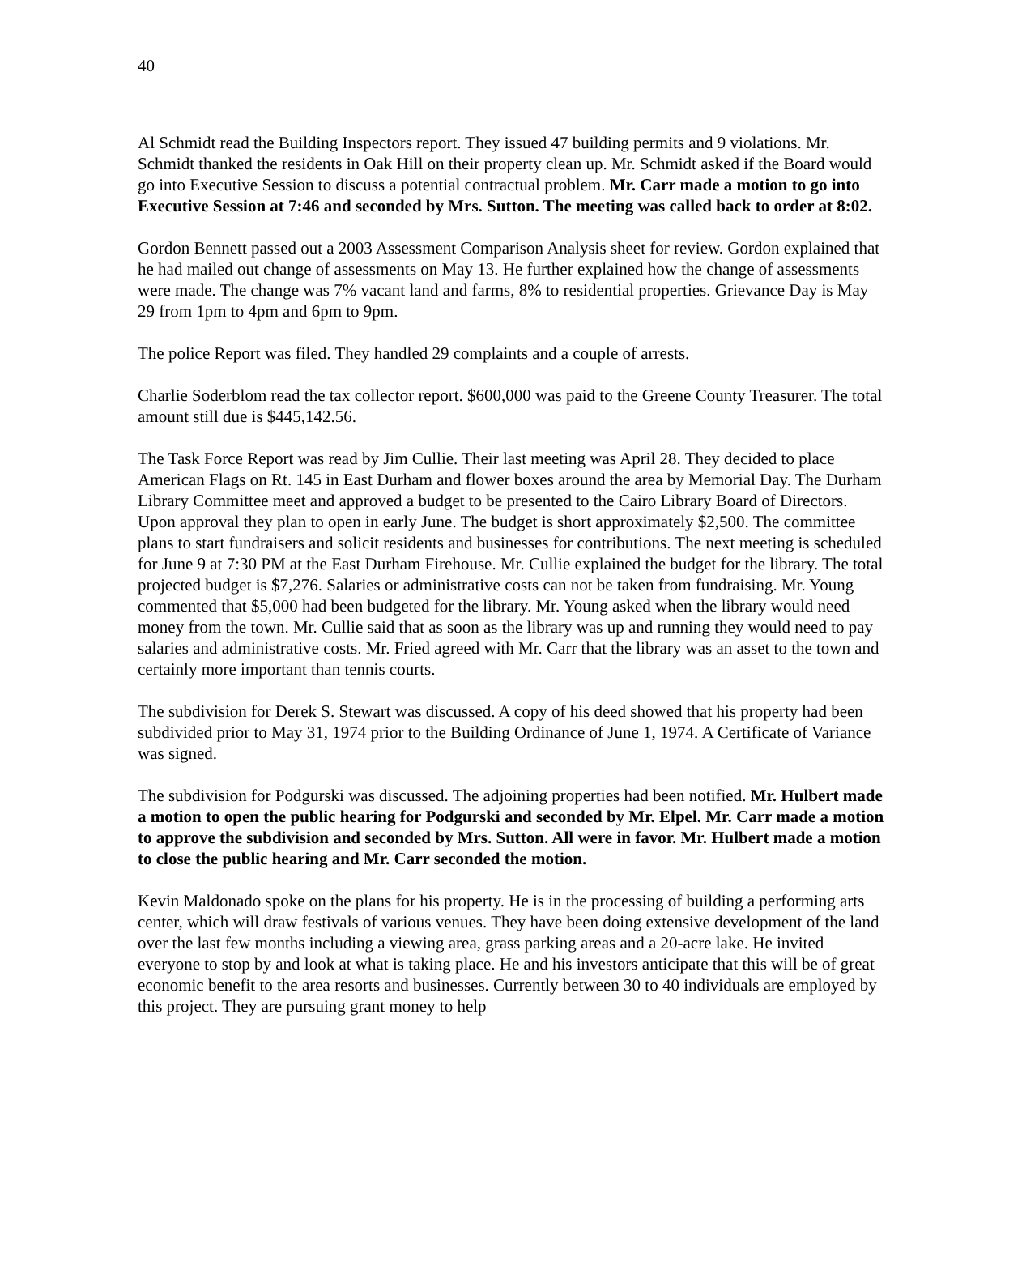40
Al Schmidt read the Building Inspectors report. They issued 47 building permits and 9 violations. Mr. Schmidt thanked the residents in Oak Hill on their property clean up. Mr. Schmidt asked if the Board would go into Executive Session to discuss a potential contractual problem. Mr. Carr made a motion to go into Executive Session at 7:46 and seconded by Mrs. Sutton. The meeting was called back to order at 8:02.
Gordon Bennett passed out a 2003 Assessment Comparison Analysis sheet for review. Gordon explained that he had mailed out change of assessments on May 13. He further explained how the change of assessments were made. The change was 7% vacant land and farms, 8% to residential properties. Grievance Day is May 29 from 1pm to 4pm and 6pm to 9pm.
The police Report was filed. They handled 29 complaints and a couple of arrests.
Charlie Soderblom read the tax collector report. $600,000 was paid to the Greene County Treasurer. The total amount still due is $445,142.56.
The Task Force Report was read by Jim Cullie. Their last meeting was April 28. They decided to place American Flags on Rt. 145 in East Durham and flower boxes around the area by Memorial Day. The Durham Library Committee meet and approved a budget to be presented to the Cairo Library Board of Directors. Upon approval they plan to open in early June. The budget is short approximately $2,500. The committee plans to start fundraisers and solicit residents and businesses for contributions. The next meeting is scheduled for June 9 at 7:30 PM at the East Durham Firehouse. Mr. Cullie explained the budget for the library. The total projected budget is $7,276. Salaries or administrative costs can not be taken from fundraising. Mr. Young commented that $5,000 had been budgeted for the library. Mr. Young asked when the library would need money from the town. Mr. Cullie said that as soon as the library was up and running they would need to pay salaries and administrative costs. Mr. Fried agreed with Mr. Carr that the library was an asset to the town and certainly more important than tennis courts.
The subdivision for Derek S. Stewart was discussed. A copy of his deed showed that his property had been subdivided prior to May 31, 1974 prior to the Building Ordinance of June 1, 1974. A Certificate of Variance was signed.
The subdivision for Podgurski was discussed. The adjoining properties had been notified. Mr. Hulbert made a motion to open the public hearing for Podgurski and seconded by Mr. Elpel. Mr. Carr made a motion to approve the subdivision and seconded by Mrs. Sutton. All were in favor. Mr. Hulbert made a motion to close the public hearing and Mr. Carr seconded the motion.
Kevin Maldonado spoke on the plans for his property. He is in the processing of building a performing arts center, which will draw festivals of various venues. They have been doing extensive development of the land over the last few months including a viewing area, grass parking areas and a 20-acre lake. He invited everyone to stop by and look at what is taking place. He and his investors anticipate that this will be of great economic benefit to the area resorts and businesses. Currently between 30 to 40 individuals are employed by this project. They are pursuing grant money to help